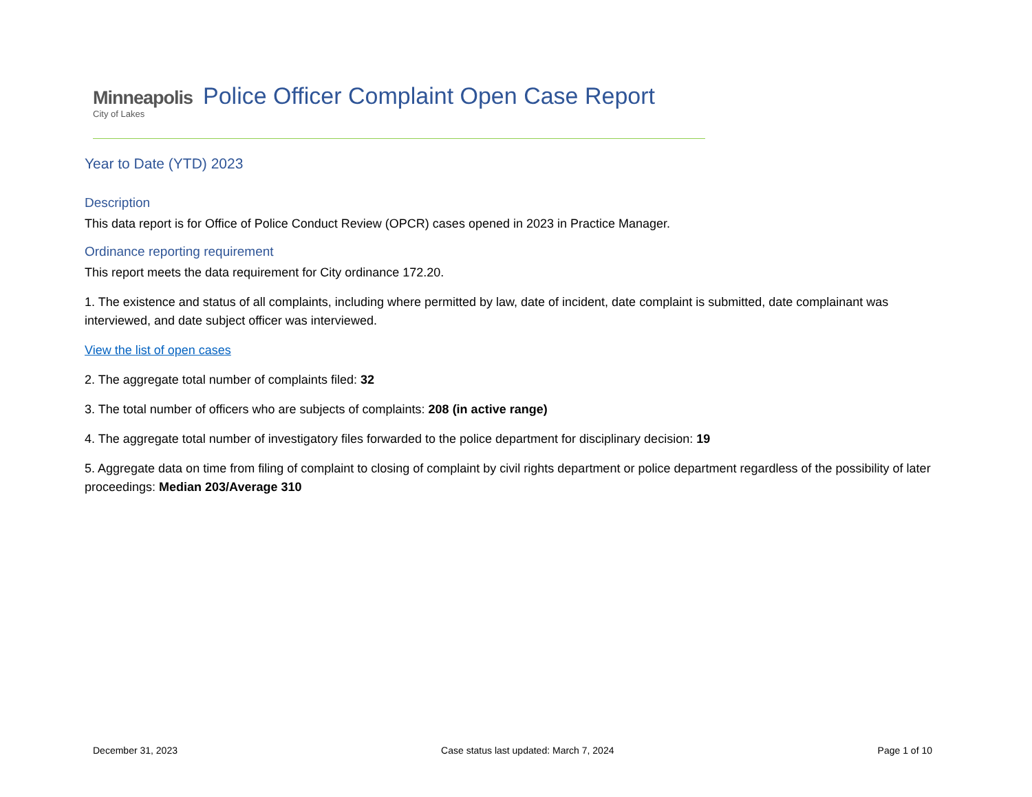Minneapolis
City of Lakes
Police Officer Complaint Open Case Report
Year to Date (YTD) 2023
Description
This data report is for Office of Police Conduct Review (OPCR) cases opened in 2023 in Practice Manager.
Ordinance reporting requirement
This report meets the data requirement for City ordinance 172.20.
1. The existence and status of all complaints, including where permitted by law, date of incident, date complaint is submitted, date complainant was interviewed, and date subject officer was interviewed.
View the list of open cases
2. The aggregate total number of complaints filed: 32
3. The total number of officers who are subjects of complaints: 208 (in active range)
4. The aggregate total number of investigatory files forwarded to the police department for disciplinary decision: 19
5. Aggregate data on time from filing of complaint to closing of complaint by civil rights department or police department regardless of the possibility of later proceedings: Median 203/Average 310
December 31, 2023 Case status last updated: March 7, 2024 Page 1 of 10